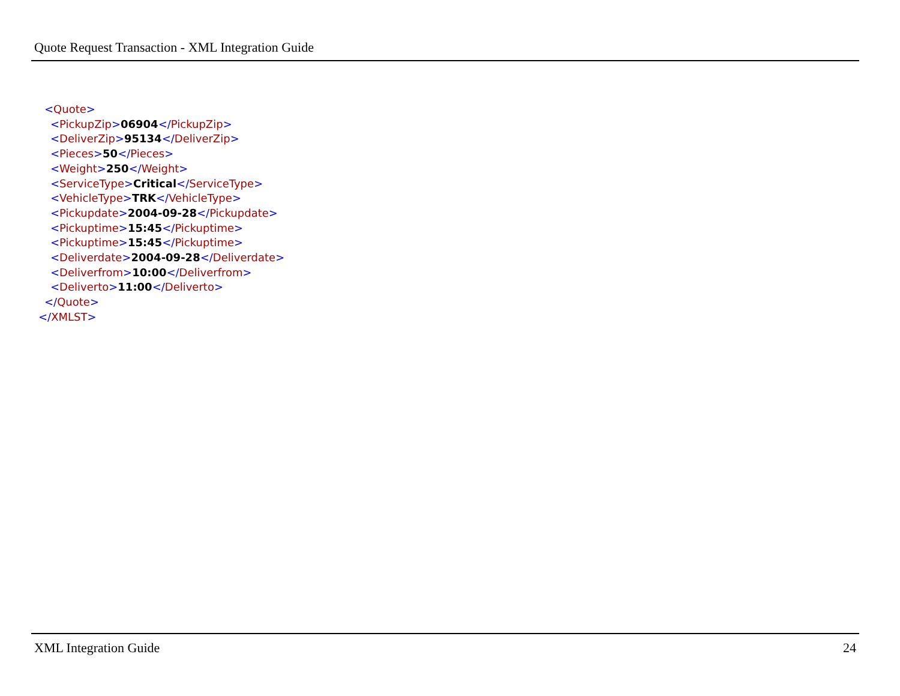Quote Request Transaction - XML Integration Guide
<Quote>
<PickupZip>06904</PickupZip>
<DeliverZip>95134</DeliverZip>
<Pieces>50</Pieces>
<Weight>250</Weight>
<ServiceType>Critical</ServiceType>
<VehicleType>TRK</VehicleType>
<Pickupdate>2004-09-28</Pickupdate>
<Pickuptime>15:45</Pickuptime>
<Pickuptime>15:45</Pickuptime>
<Deliverdate>2004-09-28</Deliverdate>
<Deliverfrom>10:00</Deliverfrom>
<Deliverto>11:00</Deliverto>
</Quote>
</XMLST>
XML Integration Guide 24